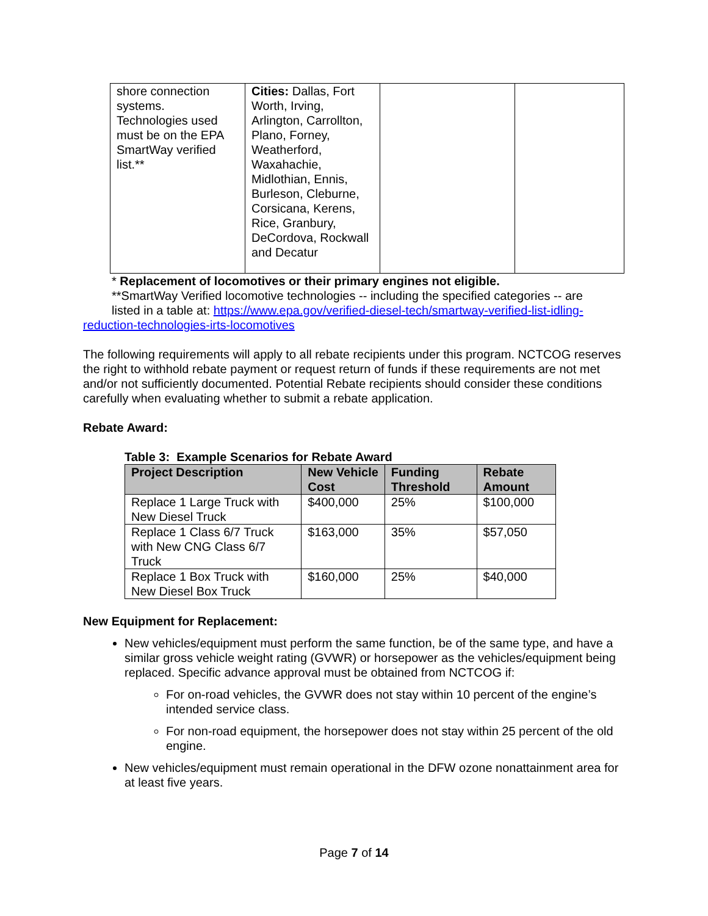| shore connection systems. Technologies used must be on the EPA SmartWay verified list.** | Cities: Dallas, Fort Worth, Irving, Arlington, Carrollton, Plano, Forney, Weatherford, Waxahachie, Midlothian, Ennis, Burleson, Cleburne, Corsicana, Kerens, Rice, Granbury, DeCordova, Rockwall and Decatur | | |
* Replacement of locomotives or their primary engines not eligible.
**SmartWay Verified locomotive technologies -- including the specified categories -- are
listed in a table at: https://www.epa.gov/verified-diesel-tech/smartway-verified-list-idling-reduction-technologies-irts-locomotives
The following requirements will apply to all rebate recipients under this program. NCTCOG reserves the right to withhold rebate payment or request return of funds if these requirements are not met and/or not sufficiently documented. Potential Rebate recipients should consider these conditions carefully when evaluating whether to submit a rebate application.
Rebate Award:
Table 3: Example Scenarios for Rebate Award
| Project Description | New Vehicle Cost | Funding Threshold | Rebate Amount |
| --- | --- | --- | --- |
| Replace 1 Large Truck with New Diesel Truck | $400,000 | 25% | $100,000 |
| Replace 1 Class 6/7 Truck with New CNG Class 6/7 Truck | $163,000 | 35% | $57,050 |
| Replace 1 Box Truck with New Diesel Box Truck | $160,000 | 25% | $40,000 |
New Equipment for Replacement:
New vehicles/equipment must perform the same function, be of the same type, and have a similar gross vehicle weight rating (GVWR) or horsepower as the vehicles/equipment being replaced. Specific advance approval must be obtained from NCTCOG if:
For on-road vehicles, the GVWR does not stay within 10 percent of the engine’s intended service class.
For non-road equipment, the horsepower does not stay within 25 percent of the old engine.
New vehicles/equipment must remain operational in the DFW ozone nonattainment area for at least five years.
Page 7 of 14